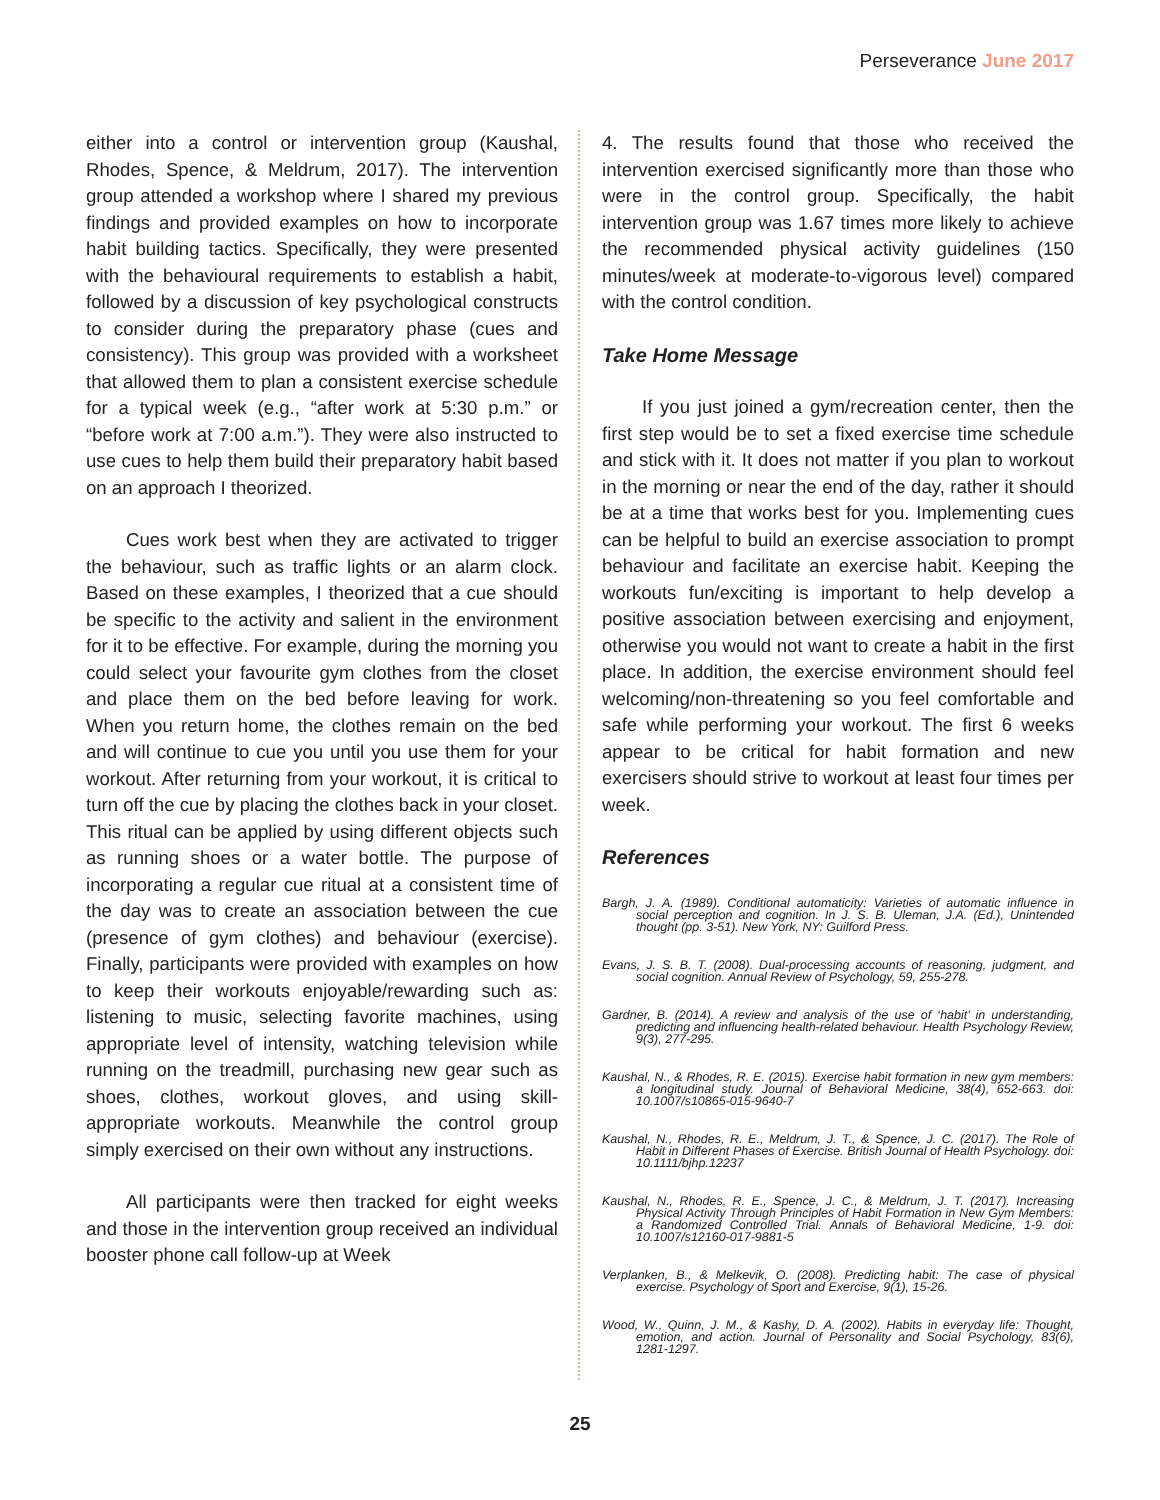Perseverance June 2017
either into a control or intervention group (Kaushal, Rhodes, Spence, & Meldrum, 2017). The intervention group attended a workshop where I shared my previous findings and provided examples on how to incorporate habit building tactics. Specifically, they were presented with the behavioural requirements to establish a habit, followed by a discussion of key psychological constructs to consider during the preparatory phase (cues and consistency). This group was provided with a worksheet that allowed them to plan a consistent exercise schedule for a typical week (e.g., “after work at 5:30 p.m.” or “before work at 7:00 a.m.”). They were also instructed to use cues to help them build their preparatory habit based on an approach I theorized.
Cues work best when they are activated to trigger the behaviour, such as traffic lights or an alarm clock. Based on these examples, I theorized that a cue should be specific to the activity and salient in the environment for it to be effective. For example, during the morning you could select your favourite gym clothes from the closet and place them on the bed before leaving for work. When you return home, the clothes remain on the bed and will continue to cue you until you use them for your workout. After returning from your workout, it is critical to turn off the cue by placing the clothes back in your closet. This ritual can be applied by using different objects such as running shoes or a water bottle. The purpose of incorporating a regular cue ritual at a consistent time of the day was to create an association between the cue (presence of gym clothes) and behaviour (exercise). Finally, participants were provided with examples on how to keep their workouts enjoyable/rewarding such as: listening to music, selecting favorite machines, using appropriate level of intensity, watching television while running on the treadmill, purchasing new gear such as shoes, clothes, workout gloves, and using skill-appropriate workouts. Meanwhile the control group simply exercised on their own without any instructions.
All participants were then tracked for eight weeks and those in the intervention group received an individual booster phone call follow-up at Week
4. The results found that those who received the intervention exercised significantly more than those who were in the control group. Specifically, the habit intervention group was 1.67 times more likely to achieve the recommended physical activity guidelines (150 minutes/week at moderate-to-vigorous level) compared with the control condition.
Take Home Message
If you just joined a gym/recreation center, then the first step would be to set a fixed exercise time schedule and stick with it. It does not matter if you plan to workout in the morning or near the end of the day, rather it should be at a time that works best for you. Implementing cues can be helpful to build an exercise association to prompt behaviour and facilitate an exercise habit. Keeping the workouts fun/exciting is important to help develop a positive association between exercising and enjoyment, otherwise you would not want to create a habit in the first place. In addition, the exercise environment should feel welcoming/non-threatening so you feel comfortable and safe while performing your workout. The first 6 weeks appear to be critical for habit formation and new exercisers should strive to workout at least four times per week.
References
Bargh, J. A. (1989). Conditional automaticity: Varieties of automatic influence in social perception and cognition. In J. S. B. Uleman, J.A. (Ed.), Unintended thought (pp. 3-51). New York, NY: Guilford Press.
Evans, J. S. B. T. (2008). Dual-processing accounts of reasoning, judgment, and social cognition. Annual Review of Psychology, 59, 255-278.
Gardner, B. (2014). A review and analysis of the use of ‘habit’ in understanding, predicting and influencing health-related behaviour. Health Psychology Review, 9(3), 277-295.
Kaushal, N., & Rhodes, R. E. (2015). Exercise habit formation in new gym members: a longitudinal study. Journal of Behavioral Medicine, 38(4), 652-663. doi: 10.1007/s10865-015-9640-7
Kaushal, N., Rhodes, R. E., Meldrum, J. T., & Spence, J. C. (2017). The Role of Habit in Different Phases of Exercise. British Journal of Health Psychology. doi: 10.1111/bjhp.12237
Kaushal, N., Rhodes, R. E., Spence, J. C., & Meldrum, J. T. (2017). Increasing Physical Activity Through Principles of Habit Formation in New Gym Members: a Randomized Controlled Trial. Annals of Behavioral Medicine, 1-9. doi: 10.1007/s12160-017-9881-5
Verplanken, B., & Melkevik, O. (2008). Predicting habit: The case of physical exercise. Psychology of Sport and Exercise, 9(1), 15-26.
Wood, W., Quinn, J. M., & Kashy, D. A. (2002). Habits in everyday life: Thought, emotion, and action. Journal of Personality and Social Psychology, 83(6), 1281-1297.
25